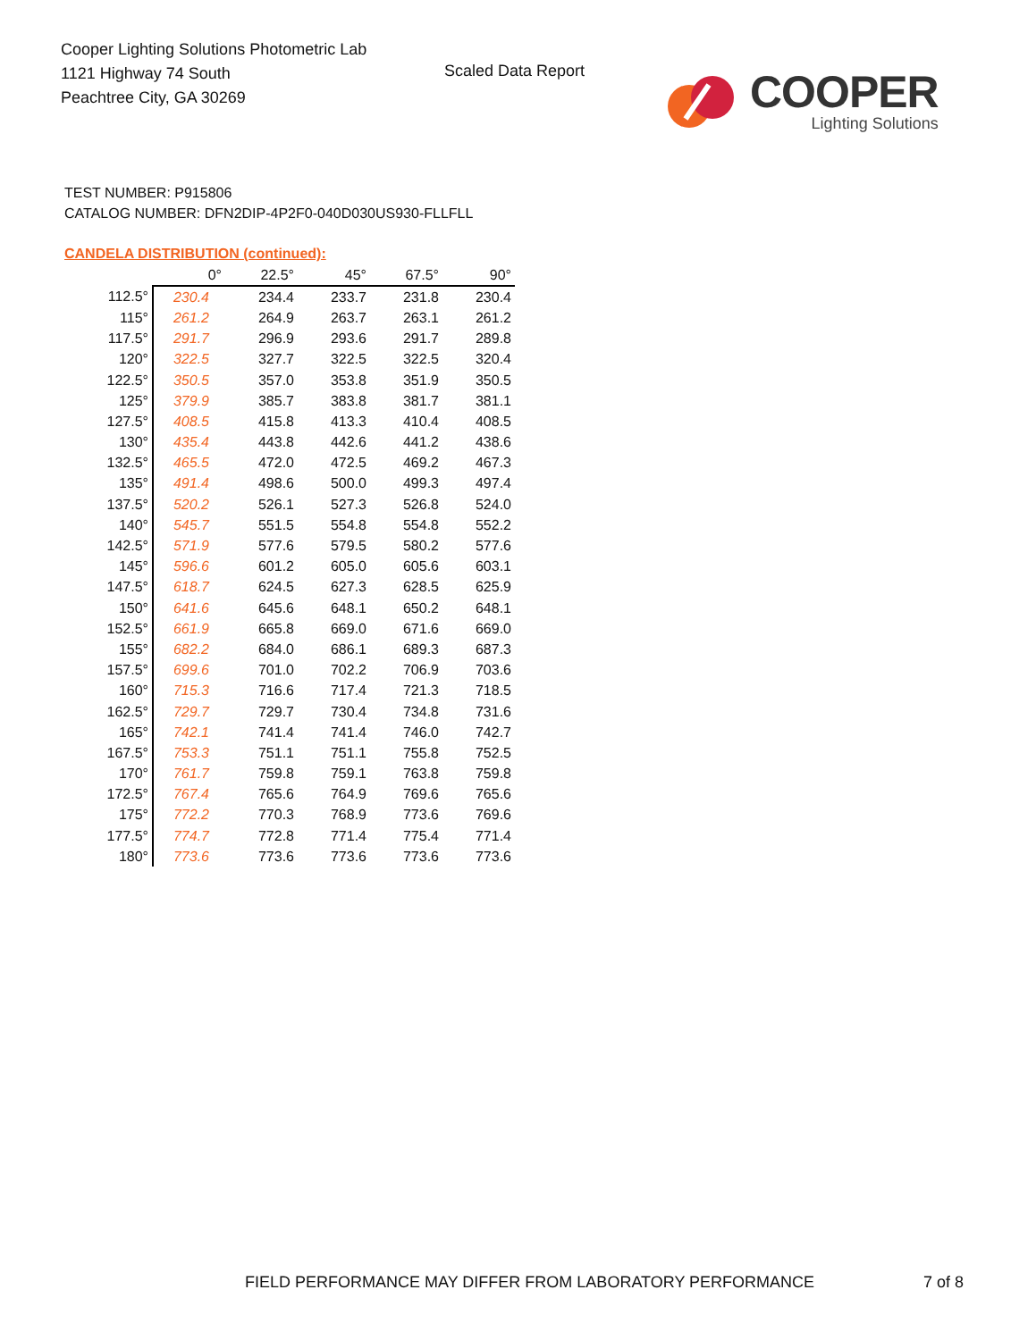Cooper Lighting Solutions Photometric Lab
1121 Highway 74 South
Peachtree City, GA 30269
Scaled Data Report
COOPER
Lighting Solutions
TEST NUMBER: P915806
CATALOG NUMBER: DFN2DIP-4P2F0-040D030US930-FLLFLL
CANDELA DISTRIBUTION (continued):
| | 0° | 22.5° | 45° | 67.5° | 90° |
| --- | --- | --- | --- | --- | --- |
| 112.5° | 230.4 | 234.4 | 233.7 | 231.8 | 230.4 |
| 115° | 261.2 | 264.9 | 263.7 | 263.1 | 261.2 |
| 117.5° | 291.7 | 296.9 | 293.6 | 291.7 | 289.8 |
| 120° | 322.5 | 327.7 | 322.5 | 322.5 | 320.4 |
| 122.5° | 350.5 | 357.0 | 353.8 | 351.9 | 350.5 |
| 125° | 379.9 | 385.7 | 383.8 | 381.7 | 381.1 |
| 127.5° | 408.5 | 415.8 | 413.3 | 410.4 | 408.5 |
| 130° | 435.4 | 443.8 | 442.6 | 441.2 | 438.6 |
| 132.5° | 465.5 | 472.0 | 472.5 | 469.2 | 467.3 |
| 135° | 491.4 | 498.6 | 500.0 | 499.3 | 497.4 |
| 137.5° | 520.2 | 526.1 | 527.3 | 526.8 | 524.0 |
| 140° | 545.7 | 551.5 | 554.8 | 554.8 | 552.2 |
| 142.5° | 571.9 | 577.6 | 579.5 | 580.2 | 577.6 |
| 145° | 596.6 | 601.2 | 605.0 | 605.6 | 603.1 |
| 147.5° | 618.7 | 624.5 | 627.3 | 628.5 | 625.9 |
| 150° | 641.6 | 645.6 | 648.1 | 650.2 | 648.1 |
| 152.5° | 661.9 | 665.8 | 669.0 | 671.6 | 669.0 |
| 155° | 682.2 | 684.0 | 686.1 | 689.3 | 687.3 |
| 157.5° | 699.6 | 701.0 | 702.2 | 706.9 | 703.6 |
| 160° | 715.3 | 716.6 | 717.4 | 721.3 | 718.5 |
| 162.5° | 729.7 | 729.7 | 730.4 | 734.8 | 731.6 |
| 165° | 742.1 | 741.4 | 741.4 | 746.0 | 742.7 |
| 167.5° | 753.3 | 751.1 | 751.1 | 755.8 | 752.5 |
| 170° | 761.7 | 759.8 | 759.1 | 763.8 | 759.8 |
| 172.5° | 767.4 | 765.6 | 764.9 | 769.6 | 765.6 |
| 175° | 772.2 | 770.3 | 768.9 | 773.6 | 769.6 |
| 177.5° | 774.7 | 772.8 | 771.4 | 775.4 | 771.4 |
| 180° | 773.6 | 773.6 | 773.6 | 773.6 | 773.6 |
FIELD PERFORMANCE MAY DIFFER FROM LABORATORY PERFORMANCE
7 of 8